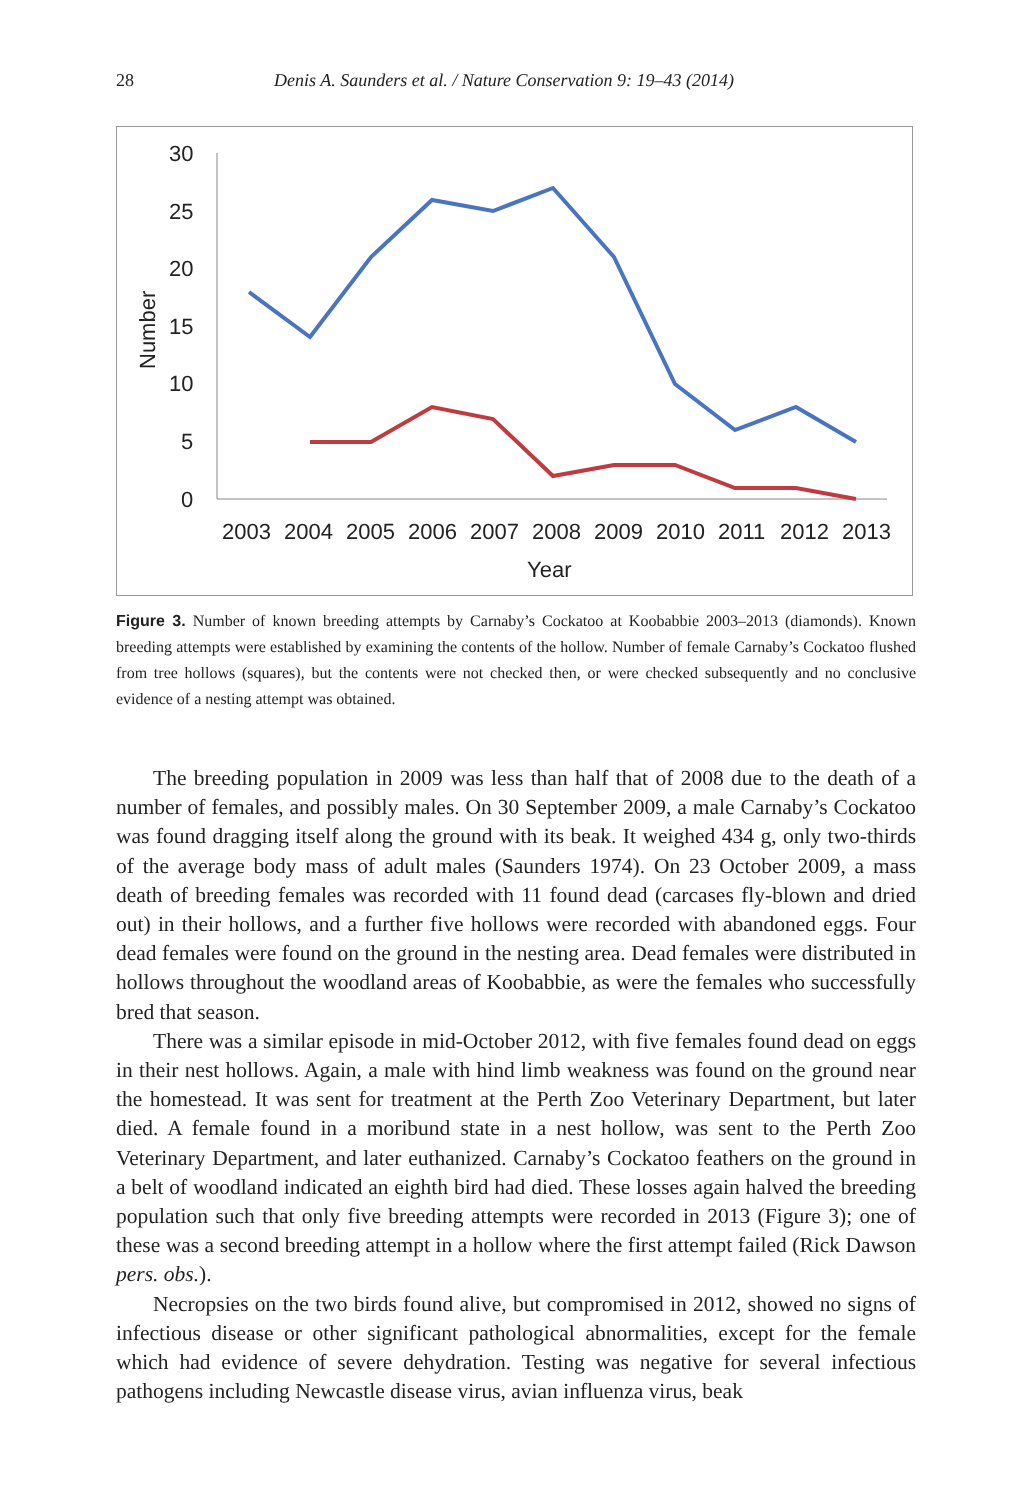28 Denis A. Saunders et al. / Nature Conservation 9: 19–43 (2014)
30
25
20
15
10
5
0
Number
2003
2004
2005
2006
2007
2008
2009
2010
2011
2012
2013
Year
Figure 3. Number of known breeding attempts by Carnaby’s Cockatoo at Koobabbie 2003–2013 (diamonds). Known breeding attempts were established by examining the contents of the hollow. Number of female Carnaby’s Cockatoo flushed from tree hollows (squares), but the contents were not checked then, or were checked subsequently and no conclusive evidence of a nesting attempt was obtained.
The breeding population in 2009 was less than half that of 2008 due to the death of a number of females, and possibly males. On 30 September 2009, a male Carnaby’s Cockatoo was found dragging itself along the ground with its beak. It weighed 434 g, only two-thirds of the average body mass of adult males (Saunders 1974). On 23 October 2009, a mass death of breeding females was recorded with 11 found dead (carcases fly-blown and dried out) in their hollows, and a further five hollows were recorded with abandoned eggs. Four dead females were found on the ground in the nesting area. Dead females were distributed in hollows throughout the woodland areas of Koobabbie, as were the females who successfully bred that season.
There was a similar episode in mid-October 2012, with five females found dead on eggs in their nest hollows. Again, a male with hind limb weakness was found on the ground near the homestead. It was sent for treatment at the Perth Zoo Veterinary Department, but later died. A female found in a moribund state in a nest hollow, was sent to the Perth Zoo Veterinary Department, and later euthanized. Carnaby’s Cockatoo feathers on the ground in a belt of woodland indicated an eighth bird had died. These losses again halved the breeding population such that only five breeding attempts were recorded in 2013 (Figure 3); one of these was a second breeding attempt in a hollow where the first attempt failed (Rick Dawson pers. obs.).
Necropsies on the two birds found alive, but compromised in 2012, showed no signs of infectious disease or other significant pathological abnormalities, except for the female which had evidence of severe dehydration. Testing was negative for several infectious pathogens including Newcastle disease virus, avian influenza virus, beak